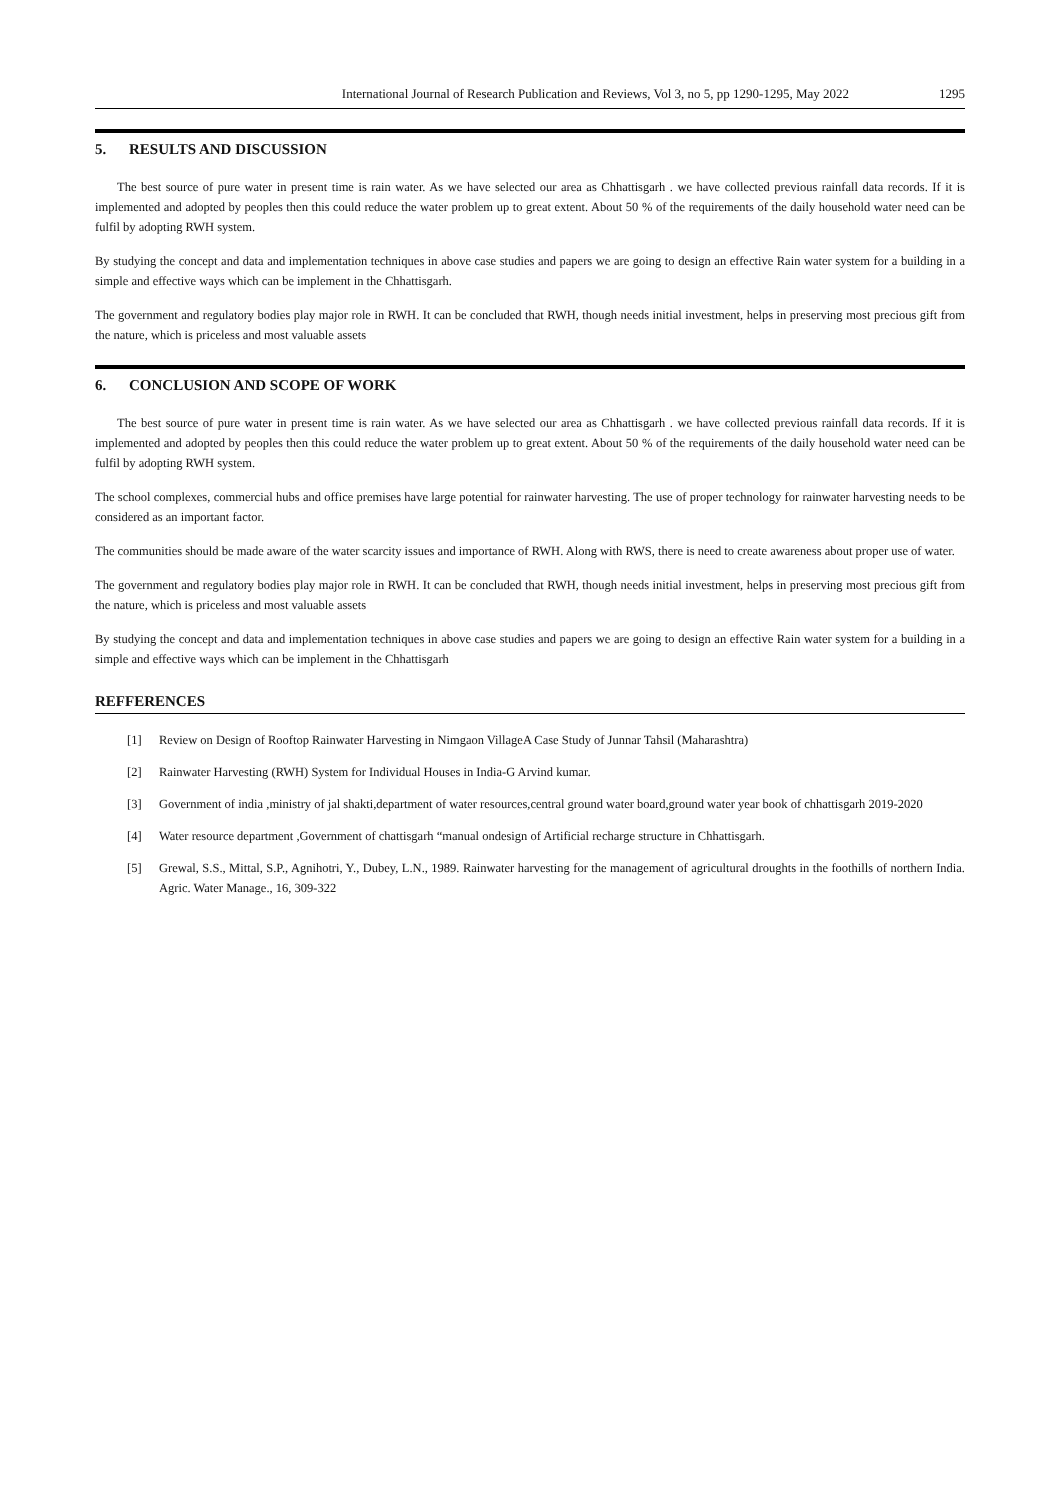International Journal of Research Publication and Reviews, Vol 3, no 5, pp 1290-1295, May 2022 1295
5. RESULTS AND DISCUSSION
The best source of pure water in present time is rain water. As we have selected our area as Chhattisgarh . we have collected previous rainfall data records. If it is implemented and adopted by peoples then this could reduce the water problem up to great extent. About 50 % of the requirements of the daily household water need can be fulfil by adopting RWH system.
By studying the concept and data and implementation techniques in above case studies and papers we are going to design an effective Rain water system for a building in a simple and effective ways which can be implement in the Chhattisgarh.
The government and regulatory bodies play major role in RWH. It can be concluded that RWH, though needs initial investment, helps in preserving most precious gift from the nature, which is priceless and most valuable assets
6. CONCLUSION AND SCOPE OF WORK
The best source of pure water in present time is rain water. As we have selected our area as Chhattisgarh . we have collected previous rainfall data records. If it is implemented and adopted by peoples then this could reduce the water problem up to great extent. About 50 % of the requirements of the daily household water need can be fulfil by adopting RWH system.
The school complexes, commercial hubs and office premises have large potential for rainwater harvesting. The use of proper technology for rainwater harvesting needs to be considered as an important factor.
The communities should be made aware of the water scarcity issues and importance of RWH. Along with RWS, there is need to create awareness about proper use of water.
The government and regulatory bodies play major role in RWH. It can be concluded that RWH, though needs initial investment, helps in preserving most precious gift from the nature, which is priceless and most valuable assets
By studying the concept and data and implementation techniques in above case studies and papers we are going to design an effective Rain water system for a building in a simple and effective ways which can be implement in the Chhattisgarh
REFFERENCES
[1] Review on Design of Rooftop Rainwater Harvesting in Nimgaon VillageA Case Study of Junnar Tahsil (Maharashtra)
[2] Rainwater Harvesting (RWH) System for Individual Houses in India-G Arvind kumar.
[3] Government of india ,ministry of jal shakti,department of water resources,central ground water board,ground water year book of chhattisgarh 2019-2020
[4] Water resource department ,Government of chattisgarh “manual ondesign of Artificial recharge structure in Chhattisgarh.
[5] Grewal, S.S., Mittal, S.P., Agnihotri, Y., Dubey, L.N., 1989. Rainwater harvesting for the management of agricultural droughts in the foothills of northern India. Agric. Water Manage., 16, 309-322